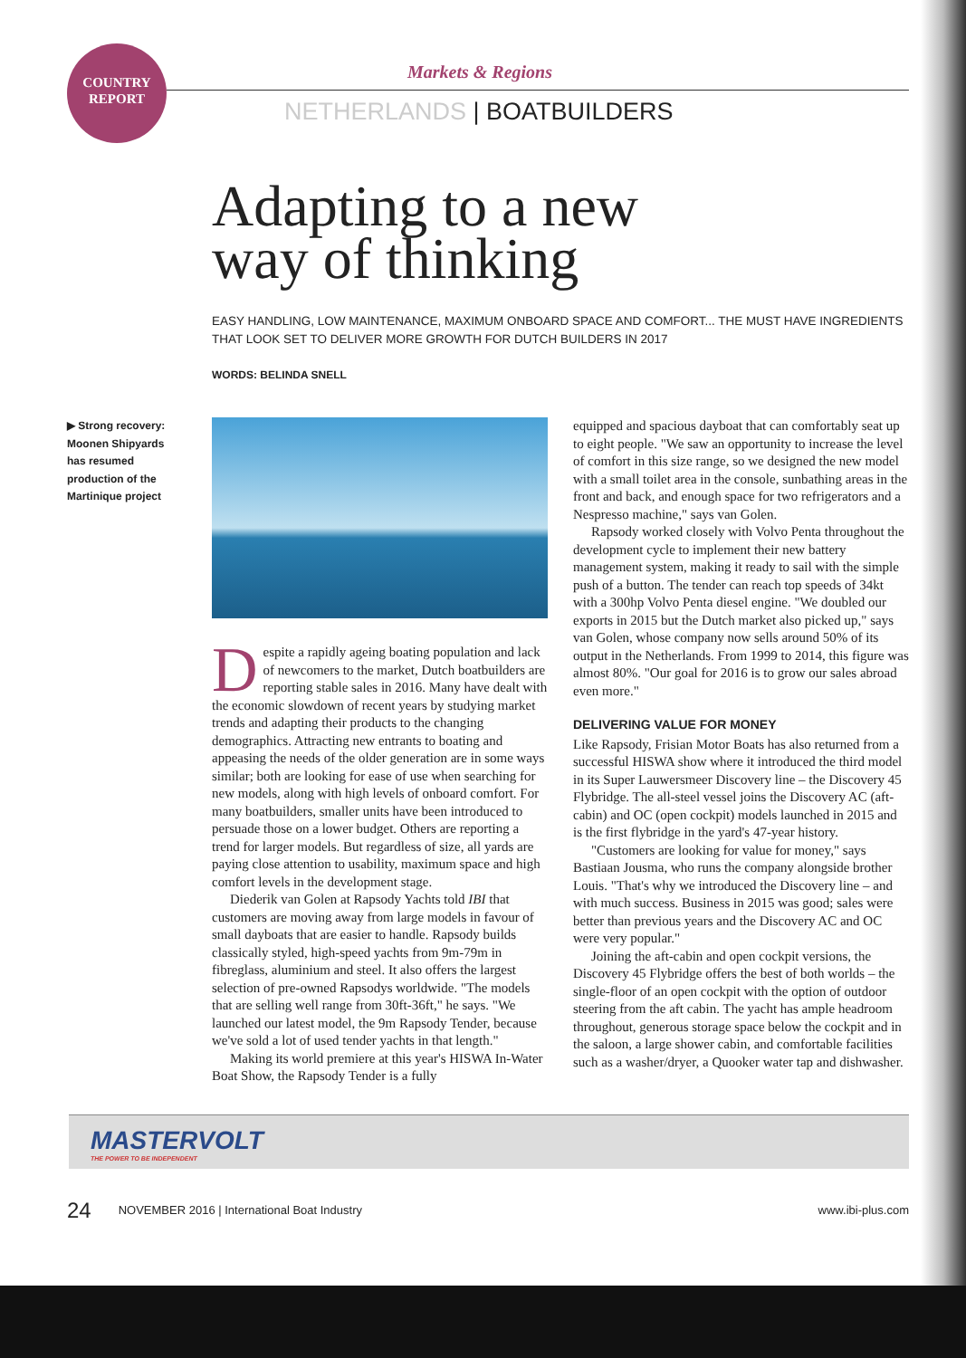COUNTRY
REPORT
Markets & Regions
NETHERLANDS | BOATBUILDERS
Adapting to a new
way of thinking
EASY HANDLING, LOW MAINTENANCE, MAXIMUM ONBOARD SPACE AND COMFORT... THE MUST HAVE INGREDIENTS THAT LOOK SET TO DELIVER MORE GROWTH FOR DUTCH BUILDERS IN 2017
WORDS: BELINDA SNELL
▶ Strong recovery: Moonen Shipyards has resumed production of the Martinique project
Despite a rapidly ageing boating population and lack of newcomers to the market, Dutch boatbuilders are reporting stable sales in 2016. Many have dealt with the economic slowdown of recent years by studying market trends and adapting their products to the changing demographics. Attracting new entrants to boating and appeasing the needs of the older generation are in some ways similar; both are looking for ease of use when searching for new models, along with high levels of onboard comfort. For many boatbuilders, smaller units have been introduced to persuade those on a lower budget. Others are reporting a trend for larger models. But regardless of size, all yards are paying close attention to usability, maximum space and high comfort levels in the development stage.
Diederik van Golen at Rapsody Yachts told IBI that customers are moving away from large models in favour of small dayboats that are easier to handle. Rapsody builds classically styled, high-speed yachts from 9m-79m in fibreglass, aluminium and steel. It also offers the largest selection of pre-owned Rapsodys worldwide. "The models that are selling well range from 30ft-36ft," he says. "We launched our latest model, the 9m Rapsody Tender, because we've sold a lot of used tender yachts in that length."
Making its world premiere at this year's HISWA In-Water Boat Show, the Rapsody Tender is a fully
equipped and spacious dayboat that can comfortably seat up to eight people. "We saw an opportunity to increase the level of comfort in this size range, so we designed the new model with a small toilet area in the console, sunbathing areas in the front and back, and enough space for two refrigerators and a Nespresso machine," says van Golen.
Rapsody worked closely with Volvo Penta throughout the development cycle to implement their new battery management system, making it ready to sail with the simple push of a button. The tender can reach top speeds of 34kt with a 300hp Volvo Penta diesel engine. "We doubled our exports in 2015 but the Dutch market also picked up," says van Golen, whose company now sells around 50% of its output in the Netherlands. From 1999 to 2014, this figure was almost 80%. "Our goal for 2016 is to grow our sales abroad even more."
DELIVERING VALUE FOR MONEY
Like Rapsody, Frisian Motor Boats has also returned from a successful HISWA show where it introduced the third model in its Super Lauwersmeer Discovery line – the Discovery 45 Flybridge. The all-steel vessel joins the Discovery AC (aft-cabin) and OC (open cockpit) models launched in 2015 and is the first flybridge in the yard's 47-year history.
"Customers are looking for value for money," says Bastiaan Jousma, who runs the company alongside brother Louis. "That's why we introduced the Discovery line – and with much success. Business in 2015 was good; sales were better than previous years and the Discovery AC and OC were very popular."
Joining the aft-cabin and open cockpit versions, the Discovery 45 Flybridge offers the best of both worlds – the single-floor of an open cockpit with the option of outdoor steering from the aft cabin. The yacht has ample headroom throughout, generous storage space below the cockpit and in the saloon, a large shower cabin, and comfortable facilities such as a washer/dryer, a Quooker water tap and dishwasher.
MASTERVOLT
THE POWER TO BE INDEPENDENT
24 NOVEMBER 2016 | International Boat Industry www.ibi-plus.com